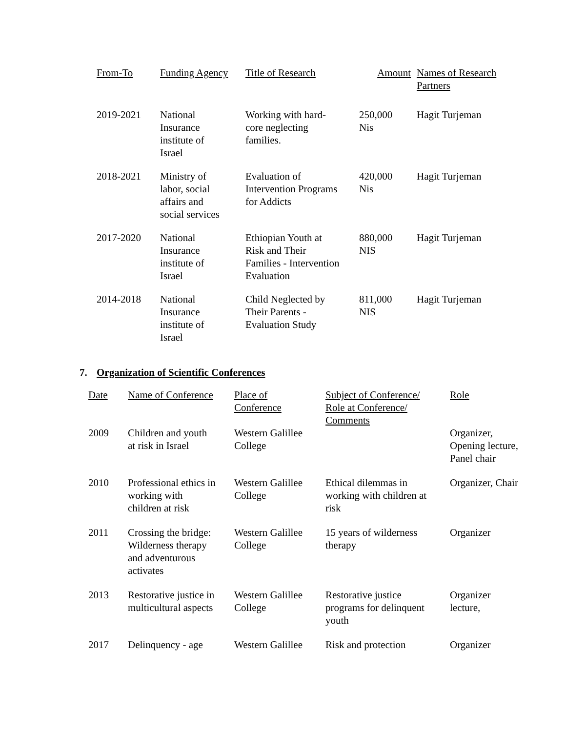| From-To | Funding Agency | Title of Research | Amount | Names of Research Partners |
| --- | --- | --- | --- | --- |
| 2019-2021 | National Insurance institute of Israel | Working with hard- core neglecting families. | 250,000 Nis | Hagit Turjeman |
| 2018-2021 | Ministry of labor, social affairs and social services | Evaluation of Intervention Programs for Addicts | 420,000 Nis | Hagit Turjeman |
| 2017-2020 | National Insurance institute of Israel | Ethiopian Youth at Risk and Their Families - Intervention Evaluation | 880,000 NIS | Hagit Turjeman |
| 2014-2018 | National Insurance institute of Israel | Child Neglected by Their Parents - Evaluation Study | 811,000 NIS | Hagit Turjeman |
7. Organization of Scientific Conferences
| Date | Name of Conference | Place of Conference | Subject of Conference/ Role at Conference/ Comments | Role |
| --- | --- | --- | --- | --- |
| 2009 | Children and youth at risk in Israel | Western Galillee College | | Organizer, Opening lecture, Panel chair |
| 2010 | Professional ethics in working with children at risk | Western Galillee College | Ethical dilemmas in working with children at risk | Organizer, Chair |
| 2011 | Crossing the bridge: Wilderness therapy and adventurous activates | Western Galillee College | 15 years of wilderness therapy | Organizer |
| 2013 | Restorative justice in multicultural aspects | Western Galillee College | Restorative justice programs for delinquent youth | Organizer lecture, |
| 2017 | Delinquency - age | Western Galillee | Risk and protection | Organizer |